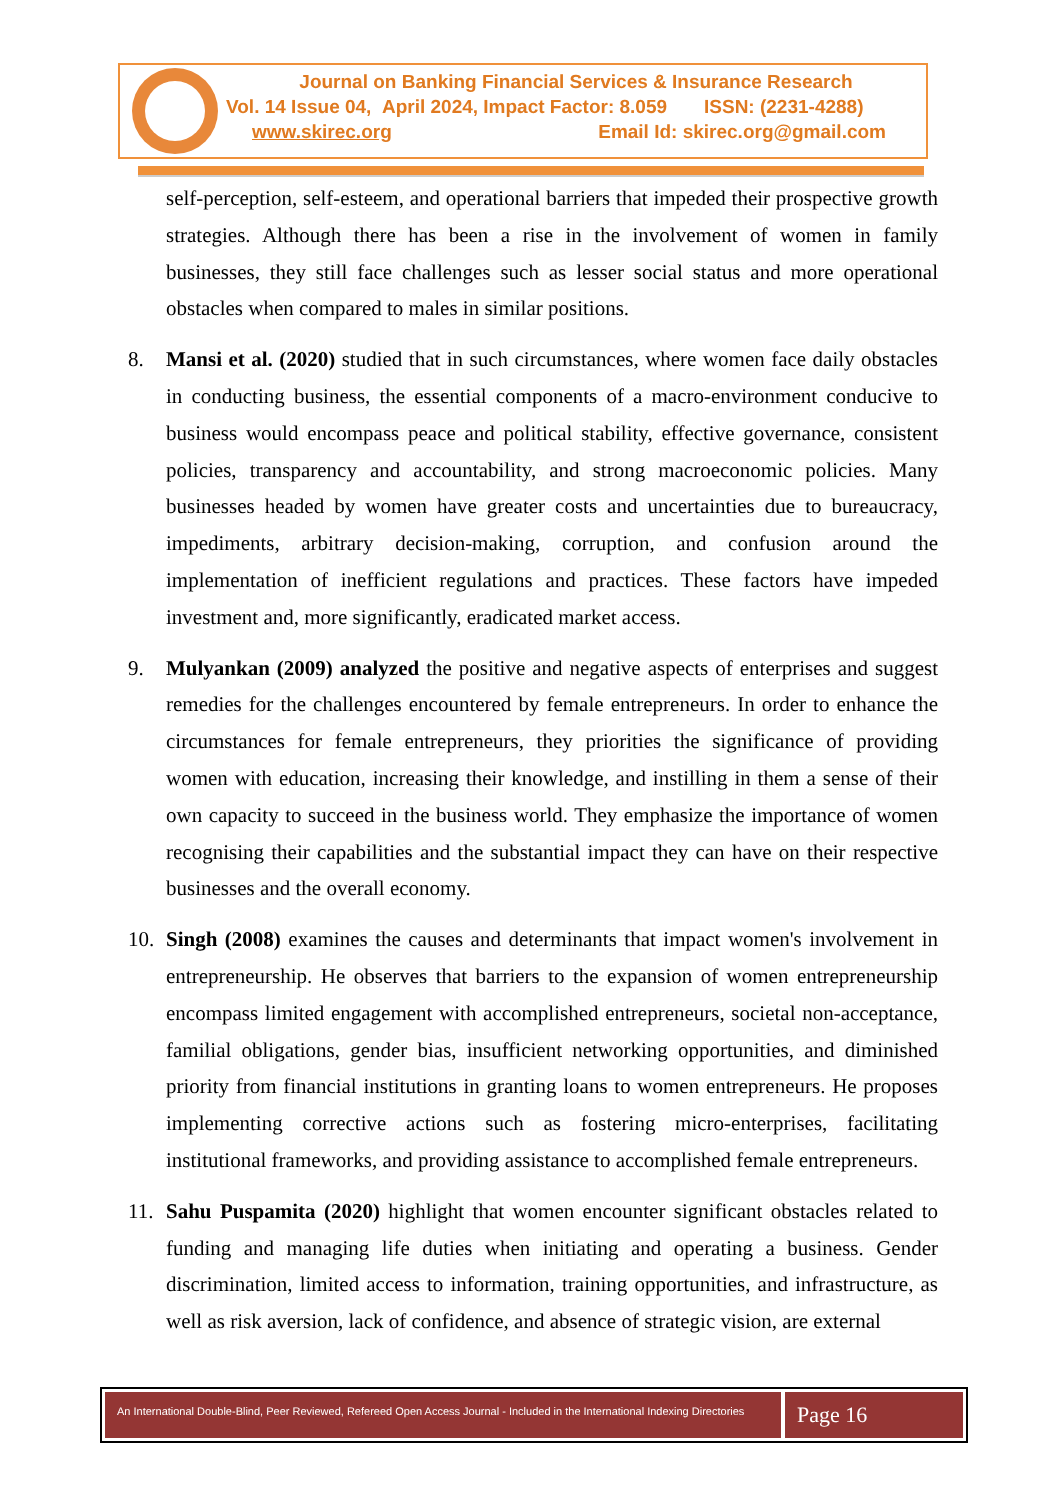Journal on Banking Financial Services & Insurance Research
Vol. 14 Issue 04, April 2024, Impact Factor: 8.059 ISSN: (2231-4288)
www.skirec.org Email Id: skirec.org@gmail.com
self-perception, self-esteem, and operational barriers that impeded their prospective growth strategies. Although there has been a rise in the involvement of women in family businesses, they still face challenges such as lesser social status and more operational obstacles when compared to males in similar positions.
8. Mansi et al. (2020) studied that in such circumstances, where women face daily obstacles in conducting business, the essential components of a macro-environment conducive to business would encompass peace and political stability, effective governance, consistent policies, transparency and accountability, and strong macroeconomic policies. Many businesses headed by women have greater costs and uncertainties due to bureaucracy, impediments, arbitrary decision-making, corruption, and confusion around the implementation of inefficient regulations and practices. These factors have impeded investment and, more significantly, eradicated market access.
9. Mulyankan (2009) analyzed the positive and negative aspects of enterprises and suggest remedies for the challenges encountered by female entrepreneurs. In order to enhance the circumstances for female entrepreneurs, they priorities the significance of providing women with education, increasing their knowledge, and instilling in them a sense of their own capacity to succeed in the business world. They emphasize the importance of women recognising their capabilities and the substantial impact they can have on their respective businesses and the overall economy.
10. Singh (2008) examines the causes and determinants that impact women's involvement in entrepreneurship. He observes that barriers to the expansion of women entrepreneurship encompass limited engagement with accomplished entrepreneurs, societal non-acceptance, familial obligations, gender bias, insufficient networking opportunities, and diminished priority from financial institutions in granting loans to women entrepreneurs. He proposes implementing corrective actions such as fostering micro-enterprises, facilitating institutional frameworks, and providing assistance to accomplished female entrepreneurs.
11. Sahu Puspamita (2020) highlight that women encounter significant obstacles related to funding and managing life duties when initiating and operating a business. Gender discrimination, limited access to information, training opportunities, and infrastructure, as well as risk aversion, lack of confidence, and absence of strategic vision, are external
An International Double-Blind, Peer Reviewed, Refereed Open Access Journal - Included in the International Indexing Directories
Page 16